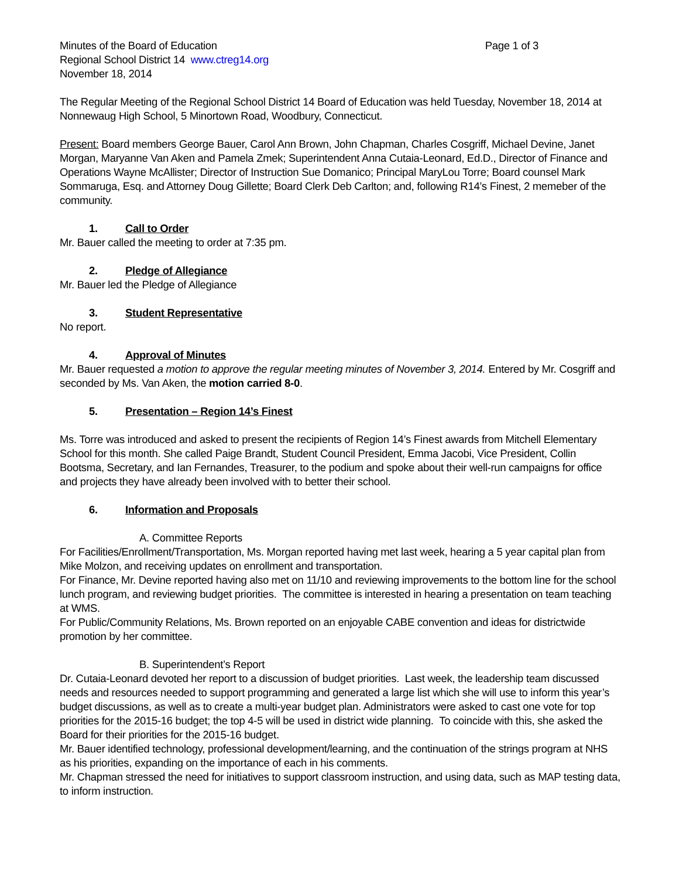Minutes of the Board of Education Page 1 of 3
Regional School District 14 www.ctreg14.org
November 18, 2014
The Regular Meeting of the Regional School District 14 Board of Education was held Tuesday, November 18, 2014 at Nonnewaug High School, 5 Minortown Road, Woodbury, Connecticut.
Present: Board members George Bauer, Carol Ann Brown, John Chapman, Charles Cosgriff, Michael Devine, Janet Morgan, Maryanne Van Aken and Pamela Zmek; Superintendent Anna Cutaia-Leonard, Ed.D., Director of Finance and Operations Wayne McAllister; Director of Instruction Sue Domanico; Principal MaryLou Torre; Board counsel Mark Sommaruga, Esq. and Attorney Doug Gillette; Board Clerk Deb Carlton; and, following R14’s Finest, 2 memeber of the community.
1. Call to Order
Mr. Bauer called the meeting to order at 7:35 pm.
2. Pledge of Allegiance
Mr. Bauer led the Pledge of Allegiance
3. Student Representative
No report.
4. Approval of Minutes
Mr. Bauer requested a motion to approve the regular meeting minutes of November 3, 2014. Entered by Mr. Cosgriff and seconded by Ms. Van Aken, the motion carried 8-0.
5. Presentation – Region 14’s Finest
Ms. Torre was introduced and asked to present the recipients of Region 14’s Finest awards from Mitchell Elementary School for this month. She called Paige Brandt, Student Council President, Emma Jacobi, Vice President, Collin Bootsma, Secretary, and Ian Fernandes, Treasurer, to the podium and spoke about their well-run campaigns for office and projects they have already been involved with to better their school.
6. Information and Proposals
A. Committee Reports
For Facilities/Enrollment/Transportation, Ms. Morgan reported having met last week, hearing a 5 year capital plan from Mike Molzon, and receiving updates on enrollment and transportation.
For Finance, Mr. Devine reported having also met on 11/10 and reviewing improvements to the bottom line for the school lunch program, and reviewing budget priorities. The committee is interested in hearing a presentation on team teaching at WMS.
For Public/Community Relations, Ms. Brown reported on an enjoyable CABE convention and ideas for districtwide promotion by her committee.
B. Superintendent’s Report
Dr. Cutaia-Leonard devoted her report to a discussion of budget priorities. Last week, the leadership team discussed needs and resources needed to support programming and generated a large list which she will use to inform this year’s budget discussions, as well as to create a multi-year budget plan. Administrators were asked to cast one vote for top priorities for the 2015-16 budget; the top 4-5 will be used in district wide planning. To coincide with this, she asked the Board for their priorities for the 2015-16 budget.
Mr. Bauer identified technology, professional development/learning, and the continuation of the strings program at NHS as his priorities, expanding on the importance of each in his comments.
Mr. Chapman stressed the need for initiatives to support classroom instruction, and using data, such as MAP testing data, to inform instruction.